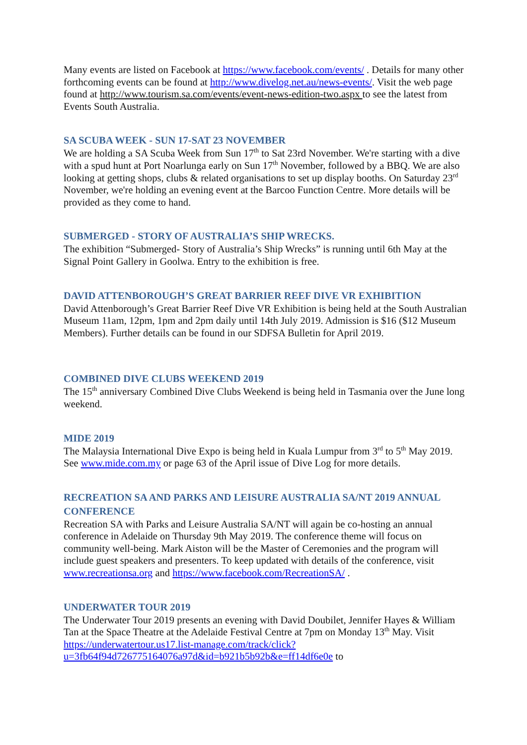Many events are listed on Facebook at https://www.facebook.com/events/ . Details for many other forthcoming events can be found at http://www.divelog.net.au/news-events/. Visit the web page found at http://www.tourism.sa.com/events/event-news-edition-two.aspx to see the latest from Events South Australia.
SA SCUBA WEEK - SUN 17-SAT 23 NOVEMBER
We are holding a SA Scuba Week from Sun 17<sup>th</sup> to Sat 23rd November. We're starting with a dive with a spud hunt at Port Noarlunga early on Sun 17<sup>th</sup> November, followed by a BBQ. We are also looking at getting shops, clubs & related organisations to set up display booths. On Saturday 23<sup>rd</sup> November, we're holding an evening event at the Barcoo Function Centre. More details will be provided as they come to hand.
SUBMERGED - STORY OF AUSTRALIA’S SHIP WRECKS.
The exhibition “Submerged- Story of Australia’s Ship Wrecks” is running until 6th May at the Signal Point Gallery in Goolwa. Entry to the exhibition is free.
DAVID ATTENBOROUGH’S GREAT BARRIER REEF DIVE VR EXHIBITION
David Attenborough’s Great Barrier Reef Dive VR Exhibition is being held at the South Australian Museum 11am, 12pm, 1pm and 2pm daily until 14th July 2019. Admission is $16 ($12 Museum Members). Further details can be found in our SDFSA Bulletin for April 2019.
COMBINED DIVE CLUBS WEEKEND 2019
The 15<sup>th</sup> anniversary Combined Dive Clubs Weekend is being held in Tasmania over the June long weekend.
MIDE 2019
The Malaysia International Dive Expo is being held in Kuala Lumpur from 3<sup>rd</sup> to 5<sup>th</sup> May 2019. See www.mide.com.my or page 63 of the April issue of Dive Log for more details.
RECREATION SA AND PARKS AND LEISURE AUSTRALIA SA/NT 2019 ANNUAL CONFERENCE
Recreation SA with Parks and Leisure Australia SA/NT will again be co-hosting an annual conference in Adelaide on Thursday 9th May 2019. The conference theme will focus on community well-being. Mark Aiston will be the Master of Ceremonies and the program will include guest speakers and presenters. To keep updated with details of the conference, visit www.recreationsa.org and https://www.facebook.com/RecreationSA/ .
UNDERWATER TOUR 2019
The Underwater Tour 2019 presents an evening with David Doubilet, Jennifer Hayes & William Tan at the Space Theatre at the Adelaide Festival Centre at 7pm on Monday 13<sup>th</sup> May. Visit https://underwatertour.us17.list-manage.com/track/click?u=3fb64f94d726775164076a97d&id=b921b5b92b&e=ff14df6e0e to